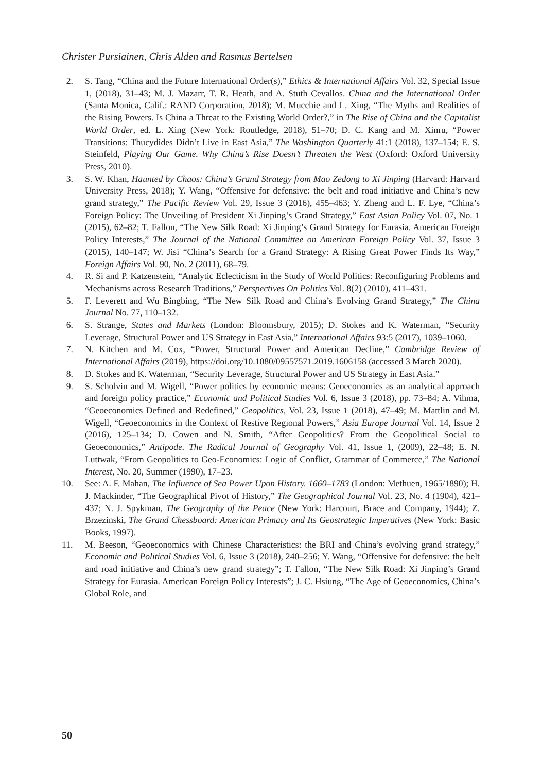Christer Pursiainen, Chris Alden and Rasmus Bertelsen
2. S. Tang, “China and the Future International Order(s),” Ethics & International Affairs Vol. 32, Special Issue 1, (2018), 31–43; M. J. Mazarr, T. R. Heath, and A. Stuth Cevallos. China and the International Order (Santa Monica, Calif.: RAND Corporation, 2018); M. Mucchie and L. Xing, “The Myths and Realities of the Rising Powers. Is China a Threat to the Existing World Order?,” in The Rise of China and the Capitalist World Order, ed. L. Xing (New York: Routledge, 2018), 51–70; D. C. Kang and M. Xinru, “Power Transitions: Thucydides Didn’t Live in East Asia,” The Washington Quarterly 41:1 (2018), 137–154; E. S. Steinfeld, Playing Our Game. Why China’s Rise Doesn’t Threaten the West (Oxford: Oxford University Press, 2010).
3. S. W. Khan, Haunted by Chaos: China’s Grand Strategy from Mao Zedong to Xi Jinping (Harvard: Harvard University Press, 2018); Y. Wang, “Offensive for defensive: the belt and road initiative and China’s new grand strategy,” The Pacific Review Vol. 29, Issue 3 (2016), 455–463; Y. Zheng and L. F. Lye, “China’s Foreign Policy: The Unveiling of President Xi Jinping’s Grand Strategy,” East Asian Policy Vol. 07, No. 1 (2015), 62–82; T. Fallon, “The New Silk Road: Xi Jinping’s Grand Strategy for Eurasia. American Foreign Policy Interests,” The Journal of the National Committee on American Foreign Policy Vol. 37, Issue 3 (2015), 140–147; W. Jisi “China’s Search for a Grand Strategy: A Rising Great Power Finds Its Way,” Foreign Affairs Vol. 90, No. 2 (2011), 68–79.
4. R. Si and P. Katzenstein, “Analytic Eclecticism in the Study of World Politics: Reconfiguring Problems and Mechanisms across Research Traditions,” Perspectives On Politics Vol. 8(2) (2010), 411–431.
5. F. Leverett and Wu Bingbing, “The New Silk Road and China’s Evolving Grand Strategy,” The China Journal No. 77, 110–132.
6. S. Strange, States and Markets (London: Bloomsbury, 2015); D. Stokes and K. Waterman, “Security Leverage, Structural Power and US Strategy in East Asia,” International Affairs 93:5 (2017), 1039–1060.
7. N. Kitchen and M. Cox, “Power, Structural Power and American Decline,” Cambridge Review of International Affairs (2019), https://doi.org/10.1080/09557571.2019.1606158 (accessed 3 March 2020).
8. D. Stokes and K. Waterman, “Security Leverage, Structural Power and US Strategy in East Asia.”
9. S. Scholvin and M. Wigell, “Power politics by economic means: Geoeconomics as an analytical approach and foreign policy practice,” Economic and Political Studies Vol. 6, Issue 3 (2018), pp. 73–84; A. Vihma, “Geoeconomics Defined and Redefined,” Geopolitics, Vol. 23, Issue 1 (2018), 47–49; M. Mattlin and M. Wigell, “Geoeconomics in the Context of Restive Regional Powers,” Asia Europe Journal Vol. 14, Issue 2 (2016), 125–134; D. Cowen and N. Smith, “After Geopolitics? From the Geopolitical Social to Geoeconomics,” Antipode. The Radical Journal of Geography Vol. 41, Issue 1, (2009), 22–48; E. N. Luttwak, “From Geopolitics to Geo-Economics: Logic of Conflict, Grammar of Commerce,” The National Interest, No. 20, Summer (1990), 17–23.
10. See: A. F. Mahan, The Influence of Sea Power Upon History. 1660–1783 (London: Methuen, 1965/1890); H. J. Mackinder, “The Geographical Pivot of History,” The Geographical Journal Vol. 23, No. 4 (1904), 421–437; N. J. Spykman, The Geography of the Peace (New York: Harcourt, Brace and Company, 1944); Z. Brzezinski, The Grand Chessboard: American Primacy and Its Geostrategic Imperatives (New York: Basic Books, 1997).
11. M. Beeson, “Geoeconomics with Chinese Characteristics: the BRI and China’s evolving grand strategy,” Economic and Political Studies Vol. 6, Issue 3 (2018), 240–256; Y. Wang, “Offensive for defensive: the belt and road initiative and China’s new grand strategy”; T. Fallon, “The New Silk Road: Xi Jinping’s Grand Strategy for Eurasia. American Foreign Policy Interests”; J. C. Hsiung, “The Age of Geoeconomics, China’s Global Role, and
50